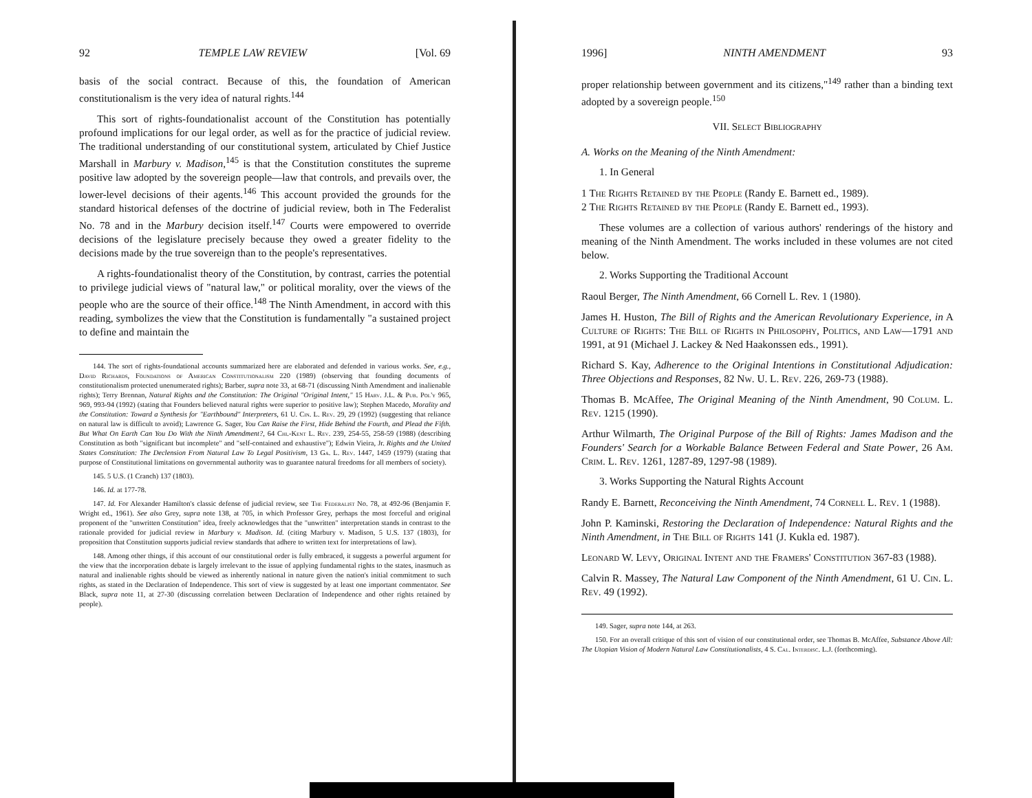92 TEMPLE LAW REVIEW [Vol. 69
basis of the social contract. Because of this, the foundation of American constitutionalism is the very idea of natural rights.<sup>144</sup>
This sort of rights-foundationalist account of the Constitution has potentially profound implications for our legal order, as well as for the practice of judicial review. The traditional understanding of our constitutional system, articulated by Chief Justice Marshall in Marbury v. Madison,<sup>145</sup> is that the Constitution constitutes the supreme positive law adopted by the sovereign people—law that controls, and prevails over, the lower-level decisions of their agents.<sup>146</sup> This account provided the grounds for the standard historical defenses of the doctrine of judicial review, both in The Federalist No. 78 and in the Marbury decision itself.<sup>147</sup> Courts were empowered to override decisions of the legislature precisely because they owed a greater fidelity to the decisions made by the true sovereign than to the people's representatives.
A rights-foundationalist theory of the Constitution, by contrast, carries the potential to privilege judicial views of "natural law," or political morality, over the views of the people who are the source of their office.<sup>148</sup> The Ninth Amendment, in accord with this reading, symbolizes the view that the Constitution is fundamentally "a sustained project to define and maintain the
144. The sort of rights-foundational accounts summarized here are elaborated and defended in various works. See, e.g., David Richards, Foundations of American Constitutionalism 220 (1989) (observing that founding documents of constitutionalism protected unenumerated rights); Barber, supra note 33, at 68-71 (discussing Ninth Amendment and inalienable rights); Terry Brennan, Natural Rights and the Constitution: The Original "Original Intent," 15 Harv. J.L. & Pub. Pol'y 965, 969, 993-94 (1992) (stating that Founders believed natural rights were superior to positive law); Stephen Macedo, Morality and the Constitution: Toward a Synthesis for "Earthbound" Interpreters, 61 U. Cin. L. Rev. 29, 29 (1992) (suggesting that reliance on natural law is difficult to avoid); Lawrence G. Sager, You Can Raise the First, Hide Behind the Fourth, and Plead the Fifth. But What On Earth Can You Do With the Ninth Amendment?, 64 Chi.-Kent L. Rev. 239, 254-55, 258-59 (1988) (describing Constitution as both "significant but incomplete" and "self-contained and exhaustive"); Edwin Vieira, Jr. Rights and the United States Constitution: The Declension From Natural Law To Legal Positivism, 13 Ga. L. Rev. 1447, 1459 (1979) (stating that purpose of Constitutional limitations on governmental authority was to guarantee natural freedoms for all members of society).
145. 5 U.S. (1 Cranch) 137 (1803).
146. Id. at 177-78.
147. Id. For Alexander Hamilton's classic defense of judicial review, see The Federalist No. 78, at 492-96 (Benjamin F. Wright ed., 1961). See also Grey, supra note 138, at 705, in which Professor Grey, perhaps the most forceful and original proponent of the "unwritten Constitution" idea, freely acknowledges that the "unwritten" interpretation stands in contrast to the rationale provided for judicial review in Marbury v. Madison. Id. (citing Marbury v. Madison, 5 U.S. 137 (1803), for proposition that Constitution supports judicial review standards that adhere to written text for interpretations of law).
148. Among other things, if this account of our constitutional order is fully embraced, it suggests a powerful argument for the view that the incorporation debate is largely irrelevant to the issue of applying fundamental rights to the states, inasmuch as natural and inalienable rights should be viewed as inherently national in nature given the nation's initial commitment to such rights, as stated in the Declaration of Independence. This sort of view is suggested by at least one important commentator. See Black, supra note 11, at 27-30 (discussing correlation between Declaration of Independence and other rights retained by people).
1996] NINTH AMENDMENT 93
proper relationship between government and its citizens,"<sup>149</sup> rather than a binding text adopted by a sovereign people.<sup>150</sup>
VII. Select Bibliography
A. Works on the Meaning of the Ninth Amendment:
1. In General
1 The Rights Retained by the People (Randy E. Barnett ed., 1989).
2 The Rights Retained by the People (Randy E. Barnett ed., 1993).
These volumes are a collection of various authors' renderings of the history and meaning of the Ninth Amendment. The works included in these volumes are not cited below.
2. Works Supporting the Traditional Account
Raoul Berger, The Ninth Amendment, 66 Cornell L. Rev. 1 (1980).
James H. Huston, The Bill of Rights and the American Revolutionary Experience, in A Culture of Rights: The Bill of Rights in Philosophy, Politics, and Law—1791 and 1991, at 91 (Michael J. Lackey & Ned Haakonssen eds., 1991).
Richard S. Kay, Adherence to the Original Intentions in Constitutional Adjudication: Three Objections and Responses, 82 Nw. U. L. Rev. 226, 269-73 (1988).
Thomas B. McAffee, The Original Meaning of the Ninth Amendment, 90 Colum. L. Rev. 1215 (1990).
Arthur Wilmarth, The Original Purpose of the Bill of Rights: James Madison and the Founders' Search for a Workable Balance Between Federal and State Power, 26 Am. Crim. L. Rev. 1261, 1287-89, 1297-98 (1989).
3. Works Supporting the Natural Rights Account
Randy E. Barnett, Reconceiving the Ninth Amendment, 74 Cornell L. Rev. 1 (1988).
John P. Kaminski, Restoring the Declaration of Independence: Natural Rights and the Ninth Amendment, in The Bill of Rights 141 (J. Kukla ed. 1987).
Leonard W. Levy, Original Intent and the Framers' Constitution 367-83 (1988).
Calvin R. Massey, The Natural Law Component of the Ninth Amendment, 61 U. Cin. L. Rev. 49 (1992).
149. Sager, supra note 144, at 263.
150. For an overall critique of this sort of vision of our constitutional order, see Thomas B. McAffee, Substance Above All: The Utopian Vision of Modern Natural Law Constitutionalists, 4 S. Cal. Interdisc. L.J. (forthcoming).